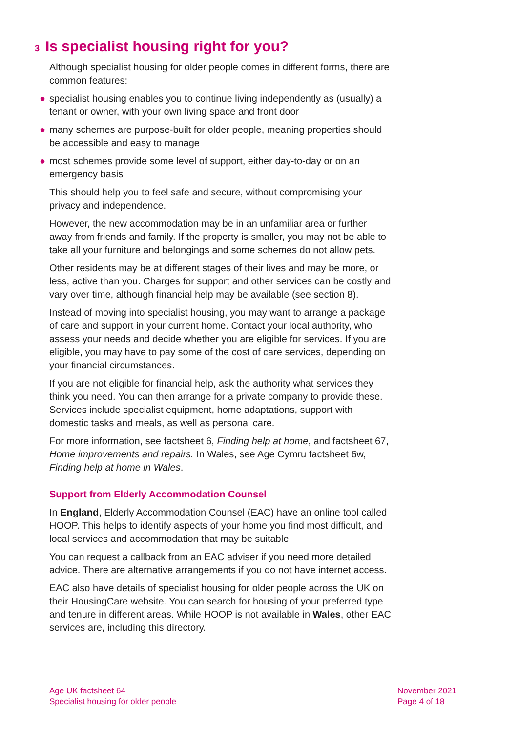3 Is specialist housing right for you?
Although specialist housing for older people comes in different forms, there are common features:
● specialist housing enables you to continue living independently as (usually) a tenant or owner, with your own living space and front door
● many schemes are purpose-built for older people, meaning properties should be accessible and easy to manage
● most schemes provide some level of support, either day-to-day or on an emergency basis
This should help you to feel safe and secure, without compromising your privacy and independence.
However, the new accommodation may be in an unfamiliar area or further away from friends and family. If the property is smaller, you may not be able to take all your furniture and belongings and some schemes do not allow pets.
Other residents may be at different stages of their lives and may be more, or less, active than you. Charges for support and other services can be costly and vary over time, although financial help may be available (see section 8).
Instead of moving into specialist housing, you may want to arrange a package of care and support in your current home. Contact your local authority, who assess your needs and decide whether you are eligible for services. If you are eligible, you may have to pay some of the cost of care services, depending on your financial circumstances.
If you are not eligible for financial help, ask the authority what services they think you need. You can then arrange for a private company to provide these. Services include specialist equipment, home adaptations, support with domestic tasks and meals, as well as personal care.
For more information, see factsheet 6, Finding help at home, and factsheet 67, Home improvements and repairs. In Wales, see Age Cymru factsheet 6w, Finding help at home in Wales.
Support from Elderly Accommodation Counsel
In England, Elderly Accommodation Counsel (EAC) have an online tool called HOOP. This helps to identify aspects of your home you find most difficult, and local services and accommodation that may be suitable.
You can request a callback from an EAC adviser if you need more detailed advice. There are alternative arrangements if you do not have internet access.
EAC also have details of specialist housing for older people across the UK on their HousingCare website. You can search for housing of your preferred type and tenure in different areas. While HOOP is not available in Wales, other EAC services are, including this directory.
Age UK factsheet 64
Specialist housing for older people
November 2021
Page 4 of 18